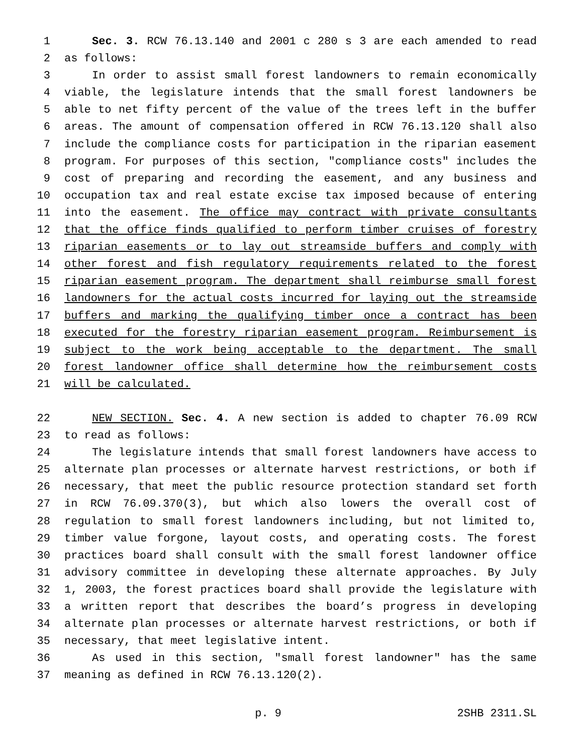1 Sec. 3. RCW 76.13.140 and 2001 c 280 s 3 are each amended to read
2 as follows:
3 In order to assist small forest landowners to remain economically
4 viable, the legislature intends that the small forest landowners be
5 able to net fifty percent of the value of the trees left in the buffer
6 areas. The amount of compensation offered in RCW 76.13.120 shall also
7 include the compliance costs for participation in the riparian easement
8 program. For purposes of this section, "compliance costs" includes the
9 cost of preparing and recording the easement, and any business and
10 occupation tax and real estate excise tax imposed because of entering
11 into the easement. The office may contract with private consultants
12 that the office finds qualified to perform timber cruises of forestry
13 riparian easements or to lay out streamside buffers and comply with
14 other forest and fish regulatory requirements related to the forest
15 riparian easement program. The department shall reimburse small forest
16 landowners for the actual costs incurred for laying out the streamside
17 buffers and marking the qualifying timber once a contract has been
18 executed for the forestry riparian easement program. Reimbursement is
19 subject to the work being acceptable to the department. The small
20 forest landowner office shall determine how the reimbursement costs
21 will be calculated.
22 NEW SECTION. Sec. 4. A new section is added to chapter 76.09 RCW
23 to read as follows:
24 The legislature intends that small forest landowners have access to
25 alternate plan processes or alternate harvest restrictions, or both if
26 necessary, that meet the public resource protection standard set forth
27 in RCW 76.09.370(3), but which also lowers the overall cost of
28 regulation to small forest landowners including, but not limited to,
29 timber value forgone, layout costs, and operating costs. The forest
30 practices board shall consult with the small forest landowner office
31 advisory committee in developing these alternate approaches. By July
32 1, 2003, the forest practices board shall provide the legislature with
33 a written report that describes the board’s progress in developing
34 alternate plan processes or alternate harvest restrictions, or both if
35 necessary, that meet legislative intent.
36 As used in this section, "small forest landowner" has the same
37 meaning as defined in RCW 76.13.120(2).
p. 9 2SHB 2311.SL